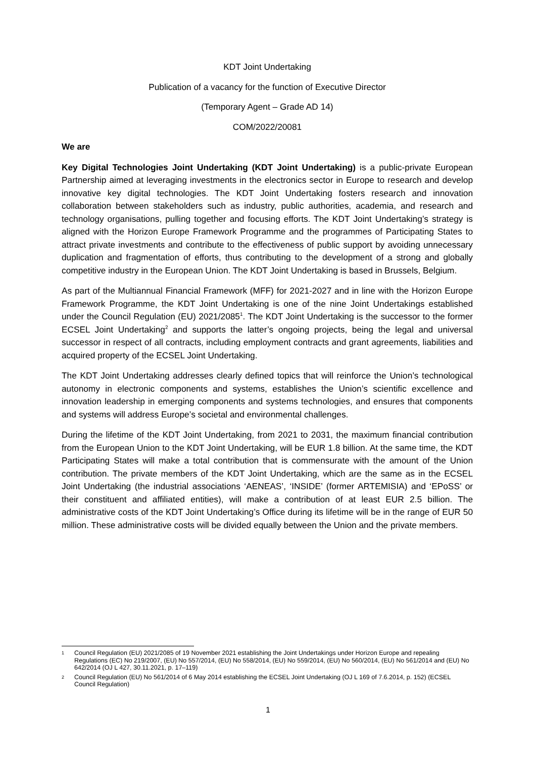KDT Joint Undertaking
Publication of a vacancy for the function of Executive Director
(Temporary Agent – Grade AD 14)
COM/2022/20081
We are
Key Digital Technologies Joint Undertaking (KDT Joint Undertaking) is a public-private European Partnership aimed at leveraging investments in the electronics sector in Europe to research and develop innovative key digital technologies. The KDT Joint Undertaking fosters research and innovation collaboration between stakeholders such as industry, public authorities, academia, and research and technology organisations, pulling together and focusing efforts. The KDT Joint Undertaking’s strategy is aligned with the Horizon Europe Framework Programme and the programmes of Participating States to attract private investments and contribute to the effectiveness of public support by avoiding unnecessary duplication and fragmentation of efforts, thus contributing to the development of a strong and globally competitive industry in the European Union. The KDT Joint Undertaking is based in Brussels, Belgium.
As part of the Multiannual Financial Framework (MFF) for 2021-2027 and in line with the Horizon Europe Framework Programme, the KDT Joint Undertaking is one of the nine Joint Undertakings established under the Council Regulation (EU) 2021/2085<sup>1</sup>. The KDT Joint Undertaking is the successor to the former ECSEL Joint Undertaking<sup>2</sup> and supports the latter’s ongoing projects, being the legal and universal successor in respect of all contracts, including employment contracts and grant agreements, liabilities and acquired property of the ECSEL Joint Undertaking.
The KDT Joint Undertaking addresses clearly defined topics that will reinforce the Union’s technological autonomy in electronic components and systems, establishes the Union’s scientific excellence and innovation leadership in emerging components and systems technologies, and ensures that components and systems will address Europe’s societal and environmental challenges.
During the lifetime of the KDT Joint Undertaking, from 2021 to 2031, the maximum financial contribution from the European Union to the KDT Joint Undertaking, will be EUR 1.8 billion. At the same time, the KDT Participating States will make a total contribution that is commensurate with the amount of the Union contribution. The private members of the KDT Joint Undertaking, which are the same as in the ECSEL Joint Undertaking (the industrial associations ‘AENEAS’, ‘INSIDE’ (former ARTEMISIA) and ‘EPoSS’ or their constituent and affiliated entities), will make a contribution of at least EUR 2.5 billion. The administrative costs of the KDT Joint Undertaking’s Office during its lifetime will be in the range of EUR 50 million. These administrative costs will be divided equally between the Union and the private members.
1
Council Regulation (EU) 2021/2085 of 19 November 2021 establishing the Joint Undertakings under Horizon Europe and repealing Regulations (EC) No 219/2007, (EU) No 557/2014, (EU) No 558/2014, (EU) No 559/2014, (EU) No 560/2014, (EU) No 561/2014 and (EU) No 642/2014 (OJ L 427, 30.11.2021, p. 17–119)
2
Council Regulation (EU) No 561/2014 of 6 May 2014 establishing the ECSEL Joint Undertaking (OJ L 169 of 7.6.2014, p. 152) (ECSEL Council Regulation)
1